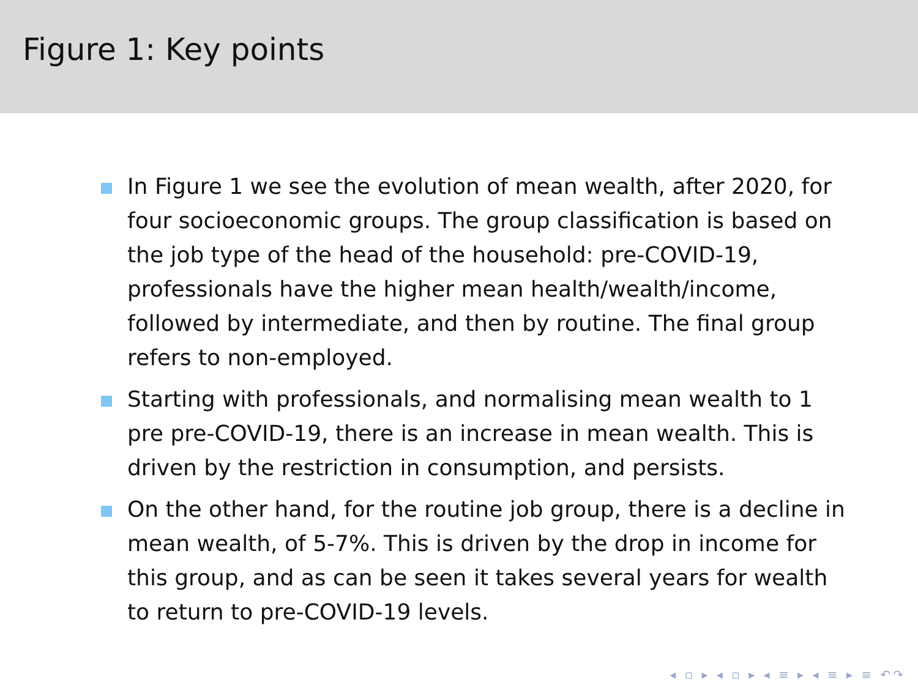Figure 1: Key points
In Figure 1 we see the evolution of mean wealth, after 2020, for four socioeconomic groups. The group classification is based on the job type of the head of the household: pre-COVID-19, professionals have the higher mean health/wealth/income, followed by intermediate, and then by routine. The final group refers to non-employed.
Starting with professionals, and normalising mean wealth to 1 pre pre-COVID-19, there is an increase in mean wealth. This is driven by the restriction in consumption, and persists.
On the other hand, for the routine job group, there is a decline in mean wealth, of 5-7%. This is driven by the drop in income for this group, and as can be seen it takes several years for wealth to return to pre-COVID-19 levels.
◂ ▫ ▸ ◂ ▫ ▸ ◂ ≡ ▸ ◂ ≡ ▸ ≡ ↶↷